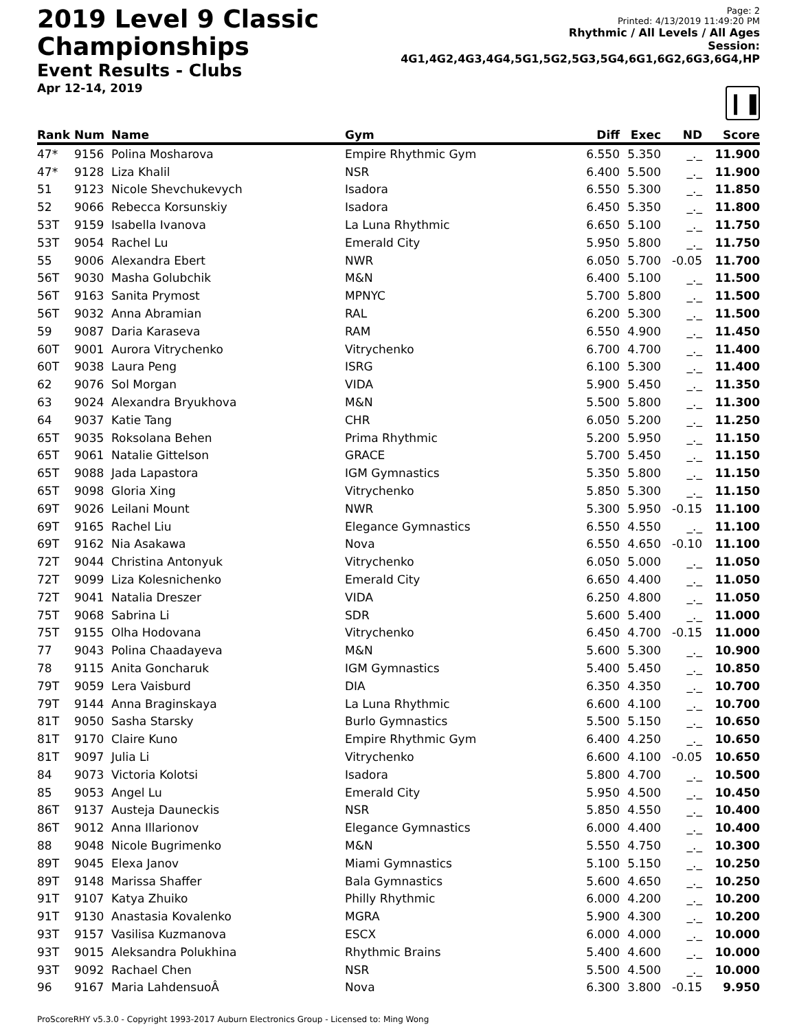2019 Level 9 Classic Championships
Event Results - Clubs
Apr 12-14, 2019
Page: 2
Printed: 4/13/2019 11:49:20 PM
Rhythmic / All Levels / All Ages
Session: 4G1,4G2,4G3,4G4,5G1,5G2,5G3,5G4,6G1,6G2,6G3,6G4,HP
❙❚
| Rank | Num | Name | Gym | Diff | Exec | ND | Score |
| --- | --- | --- | --- | --- | --- | --- | --- |
| 47* | 9156 | Polina Mosharova | Empire Rhythmic Gym | 6.550 | 5.350 | _._ | 11.900 |
| 47* | 9128 | Liza Khalil | NSR | 6.400 | 5.500 | _._ | 11.900 |
| 51 | 9123 | Nicole Shevchukevych | Isadora | 6.550 | 5.300 | _._ | 11.850 |
| 52 | 9066 | Rebecca Korsunskiy | Isadora | 6.450 | 5.350 | _._ | 11.800 |
| 53T | 9159 | Isabella Ivanova | La Luna Rhythmic | 6.650 | 5.100 | _._ | 11.750 |
| 53T | 9054 | Rachel Lu | Emerald City | 5.950 | 5.800 | _._ | 11.750 |
| 55 | 9006 | Alexandra Ebert | NWR | 6.050 | 5.700 | -0.05 | 11.700 |
| 56T | 9030 | Masha Golubchik | M&N | 6.400 | 5.100 | _._ | 11.500 |
| 56T | 9163 | Sanita Prymost | MPNYC | 5.700 | 5.800 | _._ | 11.500 |
| 56T | 9032 | Anna Abramian | RAL | 6.200 | 5.300 | _._ | 11.500 |
| 59 | 9087 | Daria Karaseva | RAM | 6.550 | 4.900 | _._ | 11.450 |
| 60T | 9001 | Aurora Vitrychenko | Vitrychenko | 6.700 | 4.700 | _._ | 11.400 |
| 60T | 9038 | Laura Peng | ISRG | 6.100 | 5.300 | _._ | 11.400 |
| 62 | 9076 | Sol Morgan | VIDA | 5.900 | 5.450 | _._ | 11.350 |
| 63 | 9024 | Alexandra Bryukhova | M&N | 5.500 | 5.800 | _._ | 11.300 |
| 64 | 9037 | Katie Tang | CHR | 6.050 | 5.200 | _._ | 11.250 |
| 65T | 9035 | Roksolana Behen | Prima Rhythmic | 5.200 | 5.950 | _._ | 11.150 |
| 65T | 9061 | Natalie Gittelson | GRACE | 5.700 | 5.450 | _._ | 11.150 |
| 65T | 9088 | Jada Lapastora | IGM Gymnastics | 5.350 | 5.800 | _._ | 11.150 |
| 65T | 9098 | Gloria Xing | Vitrychenko | 5.850 | 5.300 | _._ | 11.150 |
| 69T | 9026 | Leilani Mount | NWR | 5.300 | 5.950 | -0.15 | 11.100 |
| 69T | 9165 | Rachel Liu | Elegance Gymnastics | 6.550 | 4.550 | _._ | 11.100 |
| 69T | 9162 | Nia Asakawa | Nova | 6.550 | 4.650 | -0.10 | 11.100 |
| 72T | 9044 | Christina Antonyuk | Vitrychenko | 6.050 | 5.000 | _._ | 11.050 |
| 72T | 9099 | Liza Kolesnichenko | Emerald City | 6.650 | 4.400 | _._ | 11.050 |
| 72T | 9041 | Natalia Dreszer | VIDA | 6.250 | 4.800 | _._ | 11.050 |
| 75T | 9068 | Sabrina Li | SDR | 5.600 | 5.400 | _._ | 11.000 |
| 75T | 9155 | Olha Hodovana | Vitrychenko | 6.450 | 4.700 | -0.15 | 11.000 |
| 77 | 9043 | Polina Chaadayeva | M&N | 5.600 | 5.300 | _._ | 10.900 |
| 78 | 9115 | Anita Goncharuk | IGM Gymnastics | 5.400 | 5.450 | _._ | 10.850 |
| 79T | 9059 | Lera Vaisburd | DIA | 6.350 | 4.350 | _._ | 10.700 |
| 79T | 9144 | Anna Braginskaya | La Luna Rhythmic | 6.600 | 4.100 | _._ | 10.700 |
| 81T | 9050 | Sasha Starsky | Burlo Gymnastics | 5.500 | 5.150 | _._ | 10.650 |
| 81T | 9170 | Claire Kuno | Empire Rhythmic Gym | 6.400 | 4.250 | _._ | 10.650 |
| 81T | 9097 | Julia Li | Vitrychenko | 6.600 | 4.100 | -0.05 | 10.650 |
| 84 | 9073 | Victoria Kolotsi | Isadora | 5.800 | 4.700 | _._ | 10.500 |
| 85 | 9053 | Angel Lu | Emerald City | 5.950 | 4.500 | _._ | 10.450 |
| 86T | 9137 | Austeja Dauneckis | NSR | 5.850 | 4.550 | _._ | 10.400 |
| 86T | 9012 | Anna Illarionov | Elegance Gymnastics | 6.000 | 4.400 | _._ | 10.400 |
| 88 | 9048 | Nicole Bugrimenko | M&N | 5.550 | 4.750 | _._ | 10.300 |
| 89T | 9045 | Elexa Janov | Miami Gymnastics | 5.100 | 5.150 | _._ | 10.250 |
| 89T | 9148 | Marissa Shaffer | Bala Gymnastics | 5.600 | 4.650 | _._ | 10.250 |
| 91T | 9107 | Katya Zhuiko | Philly Rhythmic | 6.000 | 4.200 | _._ | 10.200 |
| 91T | 9130 | Anastasia Kovalenko | MGRA | 5.900 | 4.300 | _._ | 10.200 |
| 93T | 9157 | Vasilisa Kuzmanova | ESCX | 6.000 | 4.000 | _._ | 10.000 |
| 93T | 9015 | Aleksandra Polukhina | Rhythmic Brains | 5.400 | 4.600 | _._ | 10.000 |
| 93T | 9092 | Rachael Chen | NSR | 5.500 | 4.500 | _._ | 10.000 |
| 96 | 9167 | Maria LahdensuoÂ | Nova | 6.300 | 3.800 | -0.15 | 9.950 |
ProScoreRHY v5.3.0 - Copyright 1993-2017 Auburn Electronics Group - Licensed to: Ming Wong